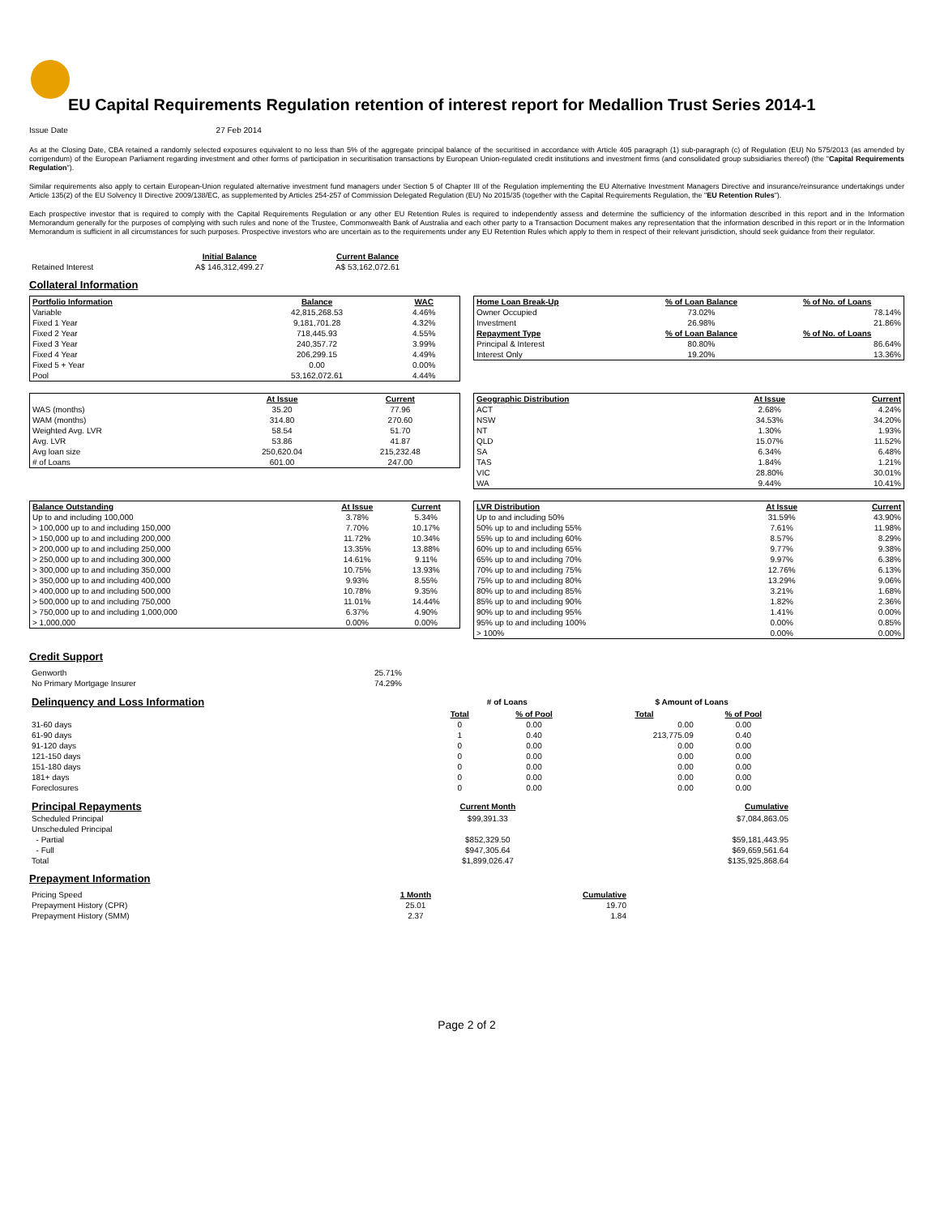EU Capital Requirements Regulation retention of interest report for Medallion Trust Series 2014-1
Issue Date 27 Feb 2014
As at the Closing Date, CBA retained a randomly selected exposures equivalent to no less than 5% of the aggregate principal balance of the securitised in accordance with Article 405 paragraph (1) sub-paragraph (c) of Regulation (EU) No 575/2013 (as amended by corrigendum) of the European Parliament regarding investment and other forms of participation in securitisation transactions by European Union-regulated credit institutions and investment firms (and consolidated group subsidiaries thereof) (the "Capital Requirements Regulation").
Similar requirements also apply to certain European-Union regulated alternative investment fund managers under Section 5 of Chapter III of the Regulation implementing the EU Alternative Investment Managers Directive and insurance/reinsurance undertakings under Article 135(2) of the EU Solvency II Directive 2009/138/EC, as supplemented by Articles 254-257 of Commission Delegated Regulation (EU) No 2015/35 (together with the Capital Requirements Regulation, the "EU Retention Rules").
Each prospective investor that is required to comply with the Capital Requirements Regulation or any other EU Retention Rules is required to independently assess and determine the sufficiency of the information described in this report and in the Information Memorandum generally for the purposes of complying with such rules and none of the Trustee, Commonwealth Bank of Australia and each other party to a Transaction Document makes any representation that the information described in this report or in the Information Memorandum is sufficient in all circumstances for such purposes. Prospective investors who are uncertain as to the requirements under any EU Retention Rules which apply to them in respect of their relevant jurisdiction, should seek guidance from their regulator.
| | Initial Balance | Current Balance |
| Retained Interest | A$ 146,312,499.27 | A$ 53,162,072.61 |
Collateral Information
| Portfolio Information | Balance | WAC |
| --- | --- | --- |
| Variable | 42,815,268.53 | 4.46% |
| Fixed 1 Year | 9,181,701.28 | 4.32% |
| Fixed 2 Year | 718,445.93 | 4.55% |
| Fixed 3 Year | 240,357.72 | 3.99% |
| Fixed 4 Year | 206,299.15 | 4.49% |
| Fixed 5 + Year | 0.00 | 0.00% |
| Pool | 53,162,072.61 | 4.44% |
| Home Loan Break-Up | % of Loan Balance | % of No. of Loans |
| --- | --- | --- |
| Owner Occupied | 73.02% | 78.14% |
| Investment | 26.98% | 21.86% |
| Repayment Type | % of Loan Balance | % of No. of Loans |
| Principal & Interest | 80.80% | 86.64% |
| Interest Only | 19.20% | 13.36% |
| | At Issue | Current |
| WAS (months) | 35.20 | 77.96 |
| WAM (months) | 314.80 | 270.60 |
| Weighted Avg. LVR | 58.54 | 51.70 |
| Avg. LVR | 53.86 | 41.87 |
| Avg loan size | 250,620.04 | 215,232.48 |
| # of Loans | 601.00 | 247.00 |
| Geographic Distribution | At Issue | Current |
| --- | --- | --- |
| ACT | 2.68% | 4.24% |
| NSW | 34.53% | 34.20% |
| NT | 1.30% | 1.93% |
| QLD | 15.07% | 11.52% |
| SA | 6.34% | 6.48% |
| TAS | 1.84% | 1.21% |
| VIC | 28.80% | 30.01% |
| WA | 9.44% | 10.41% |
| Balance Outstanding | At Issue | Current |
| --- | --- | --- |
| Up to and including 100,000 | 3.78% | 5.34% |
| > 100,000 up to and including 150,000 | 7.70% | 10.17% |
| > 150,000 up to and including 200,000 | 11.72% | 10.34% |
| > 200,000 up to and including 250,000 | 13.35% | 13.88% |
| > 250,000 up to and including 300,000 | 14.61% | 9.11% |
| > 300,000 up to and including 350,000 | 10.75% | 13.93% |
| > 350,000 up to and including 400,000 | 9.93% | 8.55% |
| > 400,000 up to and including 500,000 | 10.78% | 9.35% |
| > 500,000 up to and including 750,000 | 11.01% | 14.44% |
| > 750,000 up to and including 1,000,000 | 6.37% | 4.90% |
| > 1,000,000 | 0.00% | 0.00% |
| LVR Distribution | At Issue | Current |
| --- | --- | --- |
| Up to and including 50% | 31.59% | 43.90% |
| 50% up to and including 55% | 7.61% | 11.98% |
| 55% up to and including 60% | 8.57% | 8.29% |
| 60% up to and including 65% | 9.77% | 9.38% |
| 65% up to and including 70% | 9.97% | 6.38% |
| 70% up to and including 75% | 12.76% | 6.13% |
| 75% up to and including 80% | 13.29% | 9.06% |
| 80% up to and including 85% | 3.21% | 1.68% |
| 85% up to and including 90% | 1.82% | 2.36% |
| 90% up to and including 95% | 1.41% | 0.00% |
| 95% up to and including 100% | 0.00% | 0.85% |
| > 100% | 0.00% | 0.00% |
Credit Support
| Genworth | 25.71% |
| No Primary Mortgage Insurer | 74.29% |
| Delinquency and Loss Information | # of Loans | | | $ Amount of Loans | |
| | Total | % of Pool | | Total | % of Pool |
| 31-60 days | 0 | 0.00 | | 0.00 | 0.00 |
| 61-90 days | 1 | 0.40 | | 213,775.09 | 0.40 |
| 91-120 days | 0 | 0.00 | | 0.00 | 0.00 |
| 121-150 days | 0 | 0.00 | | 0.00 | 0.00 |
| 151-180 days | 0 | 0.00 | | 0.00 | 0.00 |
| 181+ days | 0 | 0.00 | | 0.00 | 0.00 |
| Foreclosures | 0 | 0.00 | | 0.00 | 0.00 |
| Principal Repayments | Current Month | Cumulative |
| Scheduled Principal | $99,391.33 | $7,084,863.05 |
| Unscheduled Principal | | |
| - Partial | $852,329.50 | $59,181,443.95 |
| - Full | $947,305.64 | $69,659,561.64 |
| Total | $1,899,026.47 | $135,925,868.64 |
Prepayment Information
| Pricing Speed | 1 Month | Cumulative |
| Prepayment History (CPR) | 25.01 | 19.70 |
| Prepayment History (SMM) | 2.37 | 1.84 |
Page 2 of 2